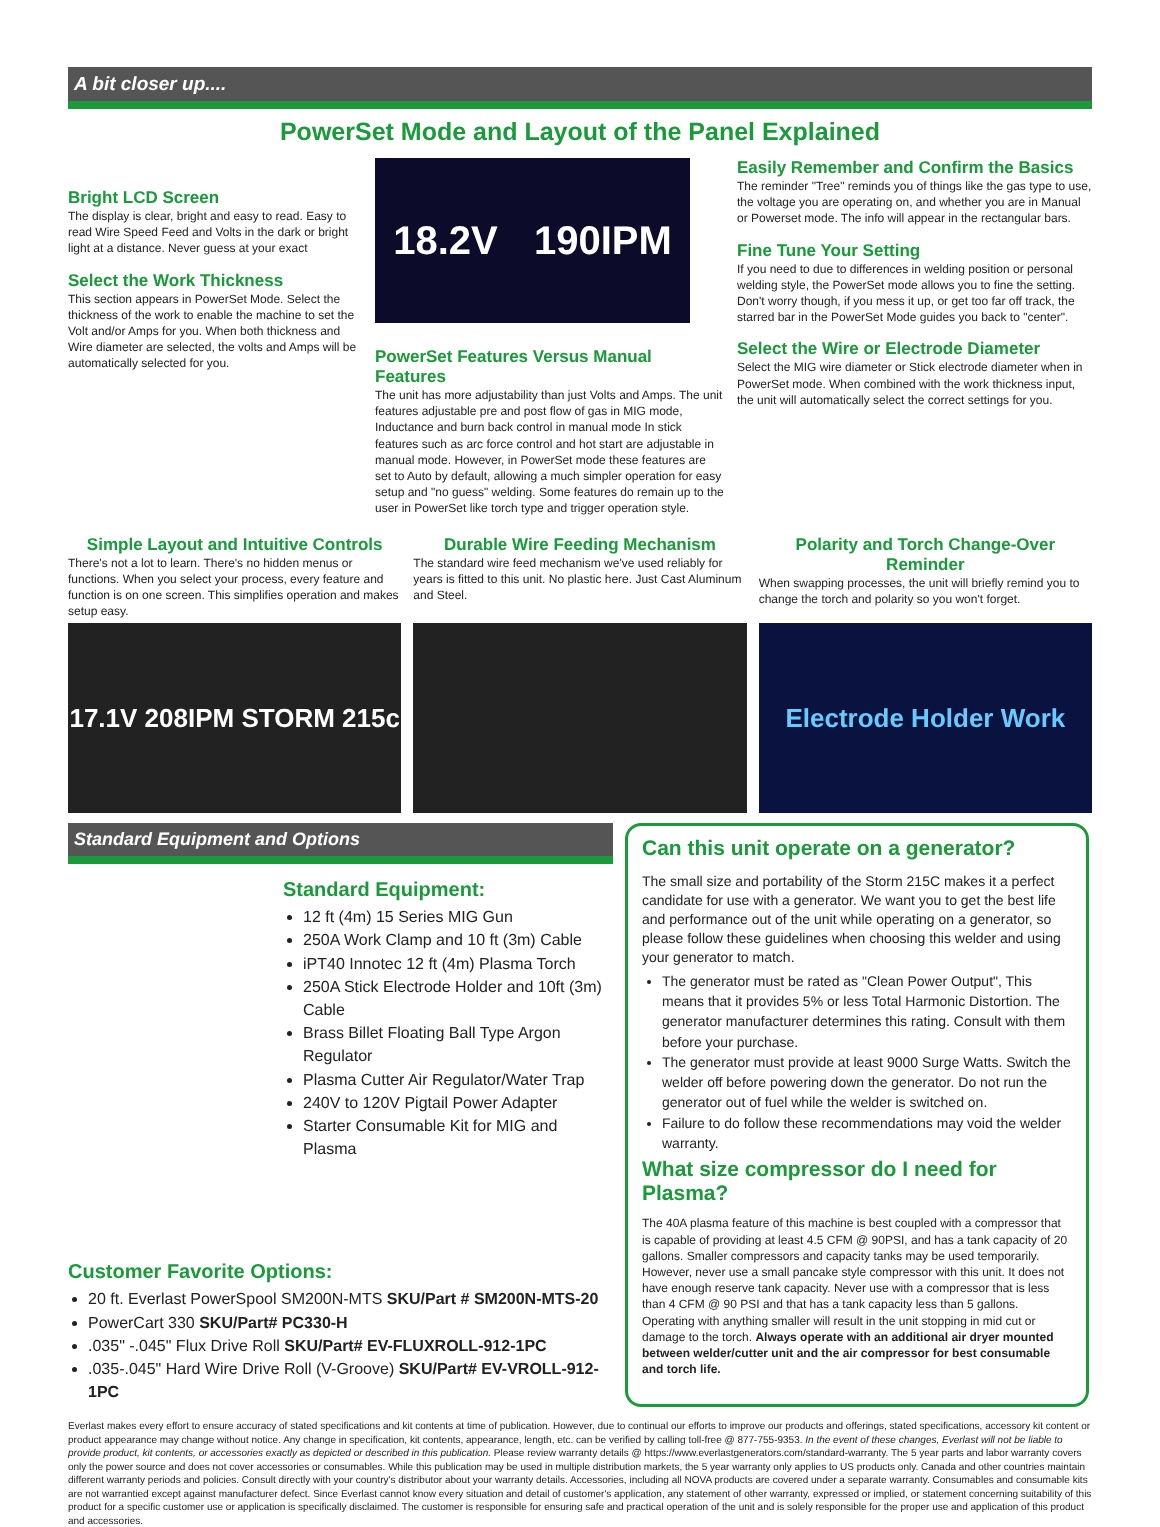A bit closer up....
PowerSet Mode and Layout of the Panel Explained
Bright LCD Screen
The display is clear, bright and easy to read. Easy to read Wire Speed Feed and Volts in the dark or bright light at a distance. Never guess at your exact
Select the Work Thickness
This section appears in PowerSet Mode. Select the thickness of the work to enable the machine to set the Volt and/or Amps for you. When both thickness and Wire diameter are selected, the volts and Amps will be automatically selected for you.
18.2V 190IPM
PowerSet Features Versus Manual Features
The unit has more adjustability than just Volts and Amps. The unit features adjustable pre and post flow of gas in MIG mode, Inductance and burn back control in manual mode In stick features such as arc force control and hot start are adjustable in manual mode. However, in PowerSet mode these features are set to Auto by default, allowing a much simpler operation for easy setup and "no guess" welding. Some features do remain up to the user in PowerSet like torch type and trigger operation style.
Easily Remember and Confirm the Basics
The reminder "Tree" reminds you of things like the gas type to use, the voltage you are operating on, and whether you are in Manual or Powerset mode. The info will appear in the rectangular bars.
Fine Tune Your Setting
If you need to due to differences in welding position or personal welding style, the PowerSet mode allows you to fine the setting. Don't worry though, if you mess it up, or get too far off track, the starred bar in the PowerSet Mode guides you back to "center".
Select the Wire or Electrode Diameter
Select the MIG wire diameter or Stick electrode diameter when in PowerSet mode. When combined with the work thickness input, the unit will automatically select the correct settings for you.
Simple Layout and Intuitive Controls
There's not a lot to learn. There's no hidden menus or functions. When you select your process, every feature and function is on one screen. This simplifies operation and makes setup easy.
Durable Wire Feeding Mechanism
The standard wire feed mechanism we've used reliably for years is fitted to this unit. No plastic here. Just Cast Aluminum and Steel.
Polarity and Torch Change-Over Reminder
When swapping processes, the unit will briefly remind you to change the torch and polarity so you won't forget.
17.1V 208IPM STORM 215c Electrode Holder Work
Standard Equipment and Options
Standard Equipment:
12 ft (4m) 15 Series MIG Gun
250A Work Clamp and 10 ft (3m) Cable
iPT40 Innotec 12 ft (4m) Plasma Torch
250A Stick Electrode Holder and 10ft (3m) Cable
Brass Billet Floating Ball Type Argon Regulator
Plasma Cutter Air Regulator/Water Trap
240V to 120V Pigtail Power Adapter
Starter Consumable Kit for MIG and Plasma
Customer Favorite Options:
20 ft. Everlast PowerSpool SM200N-MTS SKU/Part # SM200N-MTS-20
PowerCart 330 SKU/Part# PC330-H
.035" -.045" Flux Drive Roll SKU/Part# EV-FLUXROLL-912-1PC
.035-.045" Hard Wire Drive Roll (V-Groove) SKU/Part# EV-VROLL-912-1PC
Can this unit operate on a generator?
The small size and portability of the Storm 215C makes it a perfect candidate for use with a generator. We want you to get the best life and performance out of the unit while operating on a generator, so please follow these guidelines when choosing this welder and using your generator to match.
The generator must be rated as "Clean Power Output", This means that it provides 5% or less Total Harmonic Distortion. The generator manufacturer determines this rating. Consult with them before your purchase.
The generator must provide at least 9000 Surge Watts. Switch the welder off before powering down the generator. Do not run the generator out of fuel while the welder is switched on.
Failure to do follow these recommendations may void the welder warranty.
What size compressor do I need for Plasma?
The 40A plasma feature of this machine is best coupled with a compressor that is capable of providing at least 4.5 CFM @ 90PSI, and has a tank capacity of 20 gallons. Smaller compressors and capacity tanks may be used temporarily. However, never use a small pancake style compressor with this unit. It does not have enough reserve tank capacity. Never use with a compressor that is less than 4 CFM @ 90 PSI and that has a tank capacity less than 5 gallons. Operating with anything smaller will result in the unit stopping in mid cut or damage to the torch. Always operate with an additional air dryer mounted between welder/cutter unit and the air compressor for best consumable and torch life.
Everlast makes every effort to ensure accuracy of stated specifications and kit contents at time of publication. However, due to continual our efforts to improve our products and offerings, stated specifications, accessory kit content or product appearance may change without notice. Any change in specification, kit contents, appearance, length, etc. can be verified by calling toll-free @ 877-755-9353. In the event of these changes, Everlast will not be liable to provide product, kit contents, or accessories exactly as depicted or described in this publication. Please review warranty details @ https://www.everlastgenerators.com/standard-warranty. The 5 year parts and labor warranty covers only the power source and does not cover accessories or consumables. While this publication may be used in multiple distribution markets, the 5 year warranty only applies to US products only. Canada and other countries maintain different warranty periods and policies. Consult directly with your country's distributor about your warranty details. Accessories, including all NOVA products are covered under a separate warranty. Consumables and consumable kits are not warrantied except against manufacturer defect. Since Everlast cannot know every situation and detail of customer's application, any statement of other warranty, expressed or implied, or statement concerning suitability of this product for a specific customer use or application is specifically disclaimed. The customer is responsible for ensuring safe and practical operation of the unit and is solely responsible for the proper use and application of this product and accessories.